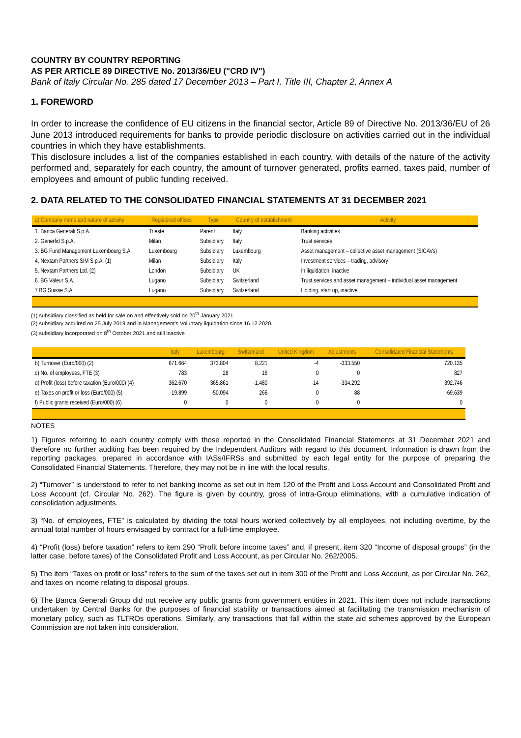COUNTRY BY COUNTRY REPORTING
AS PER ARTICLE 89 DIRECTIVE No. 2013/36/EU ("CRD IV")
Bank of Italy Circular No. 285 dated 17 December 2013 – Part I, Title III, Chapter 2, Annex A
1. FOREWORD
In order to increase the confidence of EU citizens in the financial sector, Article 89 of Directive No. 2013/36/EU of 26 June 2013 introduced requirements for banks to provide periodic disclosure on activities carried out in the individual countries in which they have establishments.
This disclosure includes a list of the companies established in each country, with details of the nature of the activity performed and, separately for each country, the amount of turnover generated, profits earned, taxes paid, number of employees and amount of public funding received.
2. DATA RELATED TO THE CONSOLIDATED FINANCIAL STATEMENTS AT 31 DECEMBER 2021
| a) Company name and nature of activity | Registered offices | Type | Country of establishment | Activity |
| --- | --- | --- | --- | --- |
| 1. Banca Generali S.p.A. | Trieste | Parent | Italy | Banking activities |
| 2. Generfid S.p.A. | Milan | Subsidiary | Italy | Trust services |
| 3. BG Fund Management Luxembourg S.A. | Luxembourg | Subsidiary | Luxembourg | Asset management – collective asset management (SICAVs) |
| 4. Nextam Partners SIM S.p.A. (1) | Milan | Subsidiary | Italy | Investment services – trading, advisory |
| 5. Nextam Partners Ltd. (2) | London | Subsidiary | UK | In liquidation, inactive |
| 6. BG Valeur S.A. | Lugano | Subsidiary | Switzerland | Trust services and asset management – individual asset management |
| 7 BG Suisse S.A. | Lugano | Subsidiary | Switzerland | Holding, start up, inactive |
(1) subsidiary classified as held for sale on and effectively sold on 20<sup>th</sup> January 2021
(2) subsidiary acquired on 25 July 2019 and in Management's Voluntary liquidation since 16.12.2020.
(3) subsidiary incorporated on 8<sup>th</sup> October 2021 and still inactive
| | Italy | Luxembourg | Switzerland | United Kingdom | Adjustments | Consolidated Financial Statements |
| --- | --- | --- | --- | --- | --- | --- |
| b) Turnover (Euro/000) (2) | 671.664 | 373.804 | 8.221 | -4 | -333.550 | 720.135 |
| c) No. of employees, FTE (3) | 783 | 28 | 16 | 0 | 0 | 827 |
| d) Profit (loss) before taxation (Euro/000) (4) | 362.670 | 365.861 | -1.480 | -14 | -334.292 | 392.746 |
| e) Taxes on profit or loss (Euro/000) (5) | -19.899 | -50.094 | 266 | 0 | 88 | -69.639 |
| f) Public grants received (Euro/000) (6) | 0 | 0 | 0 | 0 | 0 | 0 |
NOTES
1) Figures referring to each country comply with those reported in the Consolidated Financial Statements at 31 December 2021 and therefore no further auditing has been required by the Independent Auditors with regard to this document. Information is drawn from the reporting packages, prepared in accordance with IASs/IFRSs and submitted by each legal entity for the purpose of preparing the Consolidated Financial Statements. Therefore, they may not be in line with the local results.
2) “Turnover” is understood to refer to net banking income as set out in Item 120 of the Profit and Loss Account and Consolidated Profit and Loss Account (cf. Circular No. 262). The figure is given by country, gross of intra-Group eliminations, with a cumulative indication of consolidation adjustments.
3) “No. of employees, FTE” is calculated by dividing the total hours worked collectively by all employees, not including overtime, by the annual total number of hours envisaged by contract for a full-time employee.
4) “Profit (loss) before taxation” refers to item 290 “Profit before income taxes” and, if present, item 320 “Income of disposal groups” (in the latter case, before taxes) of the Consolidated Profit and Loss Account, as per Circular No. 262/2005.
5) The item “Taxes on profit or loss” refers to the sum of the taxes set out in item 300 of the Profit and Loss Account, as per Circular No. 262, and taxes on income relating to disposal groups.
6) The Banca Generali Group did not receive any public grants from government entities in 2021. This item does not include transactions undertaken by Central Banks for the purposes of financial stability or transactions aimed at facilitating the transmission mechanism of monetary policy, such as TLTROs operations. Similarly, any transactions that fall within the state aid schemes approved by the European Commission are not taken into consideration.